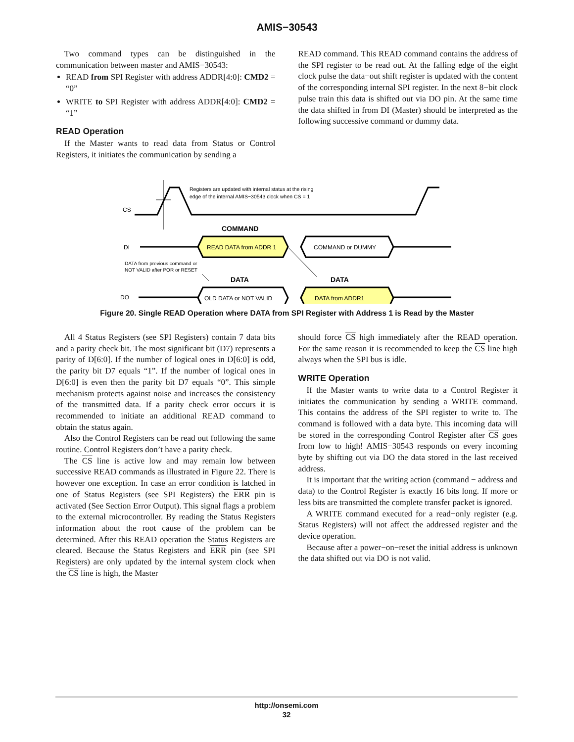AMIS−30543
Two command types can be distinguished in the communication between master and AMIS−30543:
READ from SPI Register with address ADDR[4:0]: CMD2 = “0”
WRITE to SPI Register with address ADDR[4:0]: CMD2 = “1”
READ Operation
If the Master wants to read data from Status or Control Registers, it initiates the communication by sending a
READ command. This READ command contains the address of the SPI register to be read out. At the falling edge of the eight clock pulse the data−out shift register is updated with the content of the corresponding internal SPI register. In the next 8−bit clock pulse train this data is shifted out via DO pin. At the same time the data shifted in from DI (Master) should be interpreted as the following successive command or dummy data.
CS
Registers are updated with internal status at the rising
edge of the internal AMIS−30543 clock when CS = 1
COMMAND
DI
READ DATA from ADDR 1
COMMAND or DUMMY
DATA from previous command or
NOT VALID after POR or RESET
DATA
DATA
DO
OLD DATA or NOT VALID
DATA from ADDR1
Figure 20. Single READ Operation where DATA from SPI Register with Address 1 is Read by the Master
All 4 Status Registers (see SPI Registers) contain 7 data bits and a parity check bit. The most significant bit (D7) represents a parity of D[6:0]. If the number of logical ones in D[6:0] is odd, the parity bit D7 equals “1”. If the number of logical ones in D[6:0] is even then the parity bit D7 equals “0”. This simple mechanism protects against noise and increases the consistency of the transmitted data. If a parity check error occurs it is recommended to initiate an additional READ command to obtain the status again.
Also the Control Registers can be read out following the same routine. Control Registers don’t have a parity check.
The CS line is active low and may remain low between successive READ commands as illustrated in Figure 22. There is however one exception. In case an error condition is latched in one of Status Registers (see SPI Registers) the ERR pin is activated (See Section Error Output). This signal flags a problem to the external microcontroller. By reading the Status Registers information about the root cause of the problem can be determined. After this READ operation the Status Registers are cleared. Because the Status Registers and ERR pin (see SPI Registers) are only updated by the internal system clock when the CS line is high, the Master
should force CS high immediately after the READ operation. For the same reason it is recommended to keep the CS line high always when the SPI bus is idle.
WRITE Operation
If the Master wants to write data to a Control Register it initiates the communication by sending a WRITE command. This contains the address of the SPI register to write to. The command is followed with a data byte. This incoming data will be stored in the corresponding Control Register after CS goes from low to high! AMIS−30543 responds on every incoming byte by shifting out via DO the data stored in the last received address.
It is important that the writing action (command − address and data) to the Control Register is exactly 16 bits long. If more or less bits are transmitted the complete transfer packet is ignored.
A WRITE command executed for a read−only register (e.g. Status Registers) will not affect the addressed register and the device operation.
Because after a power−on−reset the initial address is unknown the data shifted out via DO is not valid.
http://onsemi.com
32